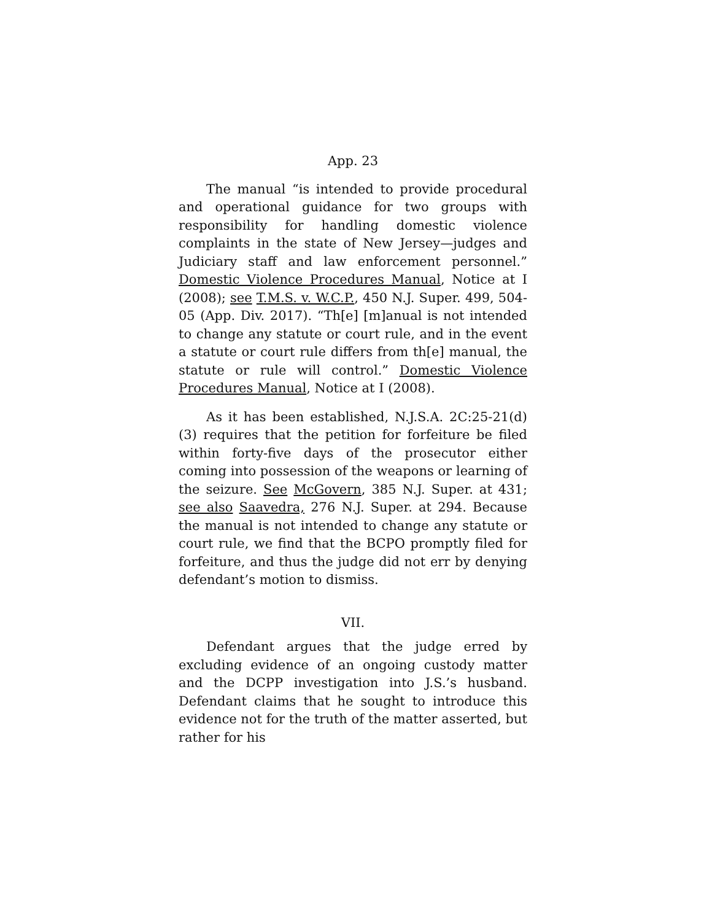App. 23
The manual “is intended to provide procedural and operational guidance for two groups with responsibility for handling domestic violence complaints in the state of New Jersey—judges and Judiciary staff and law enforcement personnel.” Domestic Violence Procedures Manual, Notice at I (2008); see T.M.S. v. W.C.P., 450 N.J. Super. 499, 504-05 (App. Div. 2017). “Th[e] [m]anual is not intended to change any statute or court rule, and in the event a statute or court rule differs from th[e] manual, the statute or rule will control.” Domestic Violence Procedures Manual, Notice at I (2008).
As it has been established, N.J.S.A. 2C:25-21(d)(3) requires that the petition for forfeiture be filed within forty-five days of the prosecutor either coming into possession of the weapons or learning of the seizure. See McGovern, 385 N.J. Super. at 431; see also Saavedra, 276 N.J. Super. at 294. Because the manual is not intended to change any statute or court rule, we find that the BCPO promptly filed for forfeiture, and thus the judge did not err by denying defendant’s motion to dismiss.
VII.
Defendant argues that the judge erred by excluding evidence of an ongoing custody matter and the DCPP investigation into J.S.’s husband. Defendant claims that he sought to introduce this evidence not for the truth of the matter asserted, but rather for his